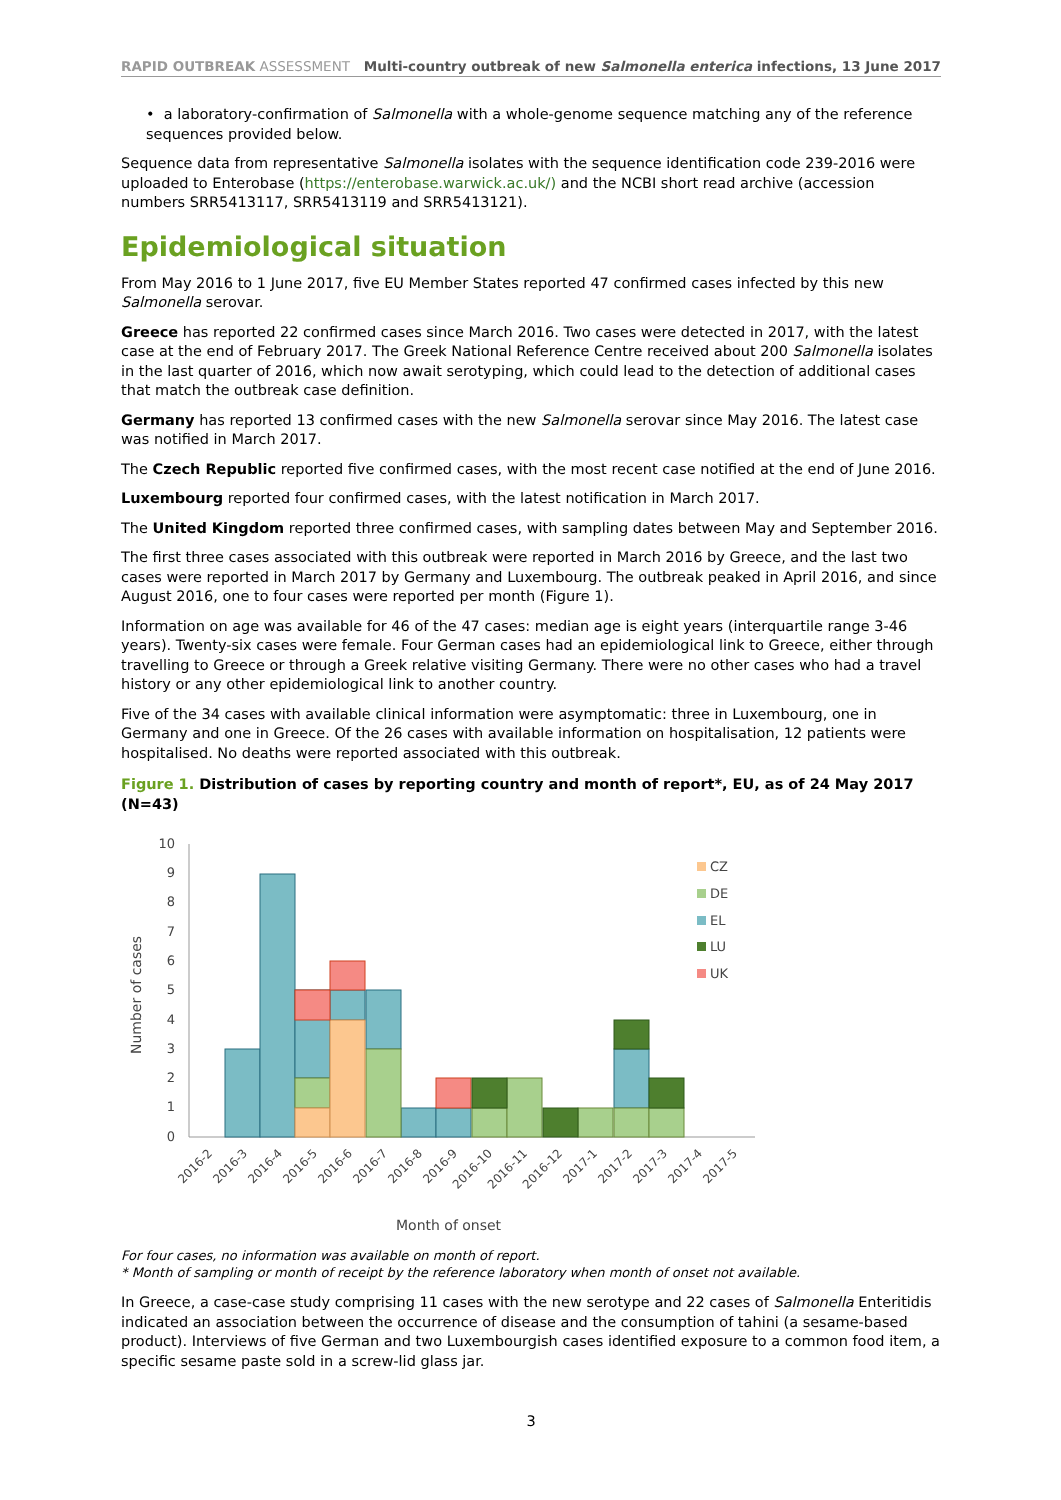RAPID OUTBREAK ASSESSMENT Multi-country outbreak of new Salmonella enterica infections, 13 June 2017
• a laboratory-confirmation of Salmonella with a whole-genome sequence matching any of the reference sequences provided below.
Sequence data from representative Salmonella isolates with the sequence identification code 239-2016 were uploaded to Enterobase (https://enterobase.warwick.ac.uk/) and the NCBI short read archive (accession numbers SRR5413117, SRR5413119 and SRR5413121).
Epidemiological situation
From May 2016 to 1 June 2017, five EU Member States reported 47 confirmed cases infected by this new Salmonella serovar.
Greece has reported 22 confirmed cases since March 2016. Two cases were detected in 2017, with the latest case at the end of February 2017. The Greek National Reference Centre received about 200 Salmonella isolates in the last quarter of 2016, which now await serotyping, which could lead to the detection of additional cases that match the outbreak case definition.
Germany has reported 13 confirmed cases with the new Salmonella serovar since May 2016. The latest case was notified in March 2017.
The Czech Republic reported five confirmed cases, with the most recent case notified at the end of June 2016.
Luxembourg reported four confirmed cases, with the latest notification in March 2017.
The United Kingdom reported three confirmed cases, with sampling dates between May and September 2016.
The first three cases associated with this outbreak were reported in March 2016 by Greece, and the last two cases were reported in March 2017 by Germany and Luxembourg. The outbreak peaked in April 2016, and since August 2016, one to four cases were reported per month (Figure 1).
Information on age was available for 46 of the 47 cases: median age is eight years (interquartile range 3-46 years). Twenty-six cases were female. Four German cases had an epidemiological link to Greece, either through travelling to Greece or through a Greek relative visiting Germany. There were no other cases who had a travel history or any other epidemiological link to another country.
Five of the 34 cases with available clinical information were asymptomatic: three in Luxembourg, one in Germany and one in Greece. Of the 26 cases with available information on hospitalisation, 12 patients were hospitalised. No deaths were reported associated with this outbreak.
Figure 1. Distribution of cases by reporting country and month of report*, EU, as of 24 May 2017 (N=43)
10
9
8
7
6
5
4
3
2
1
0
Number of cases
CZ
DE
EL
LU
UK
2016-2
2016-3
2016-4
2016-5
2016-6
2016-7
2016-8
2016-9
2016-10
2016-11
2016-12
2017-1
2017-2
2017-3
2017-4
2017-5
Month of onset
For four cases, no information was available on month of report.
* Month of sampling or month of receipt by the reference laboratory when month of onset not available.
In Greece, a case-case study comprising 11 cases with the new serotype and 22 cases of Salmonella Enteritidis indicated an association between the occurrence of disease and the consumption of tahini (a sesame-based product). Interviews of five German and two Luxembourgish cases identified exposure to a common food item, a specific sesame paste sold in a screw-lid glass jar.
3